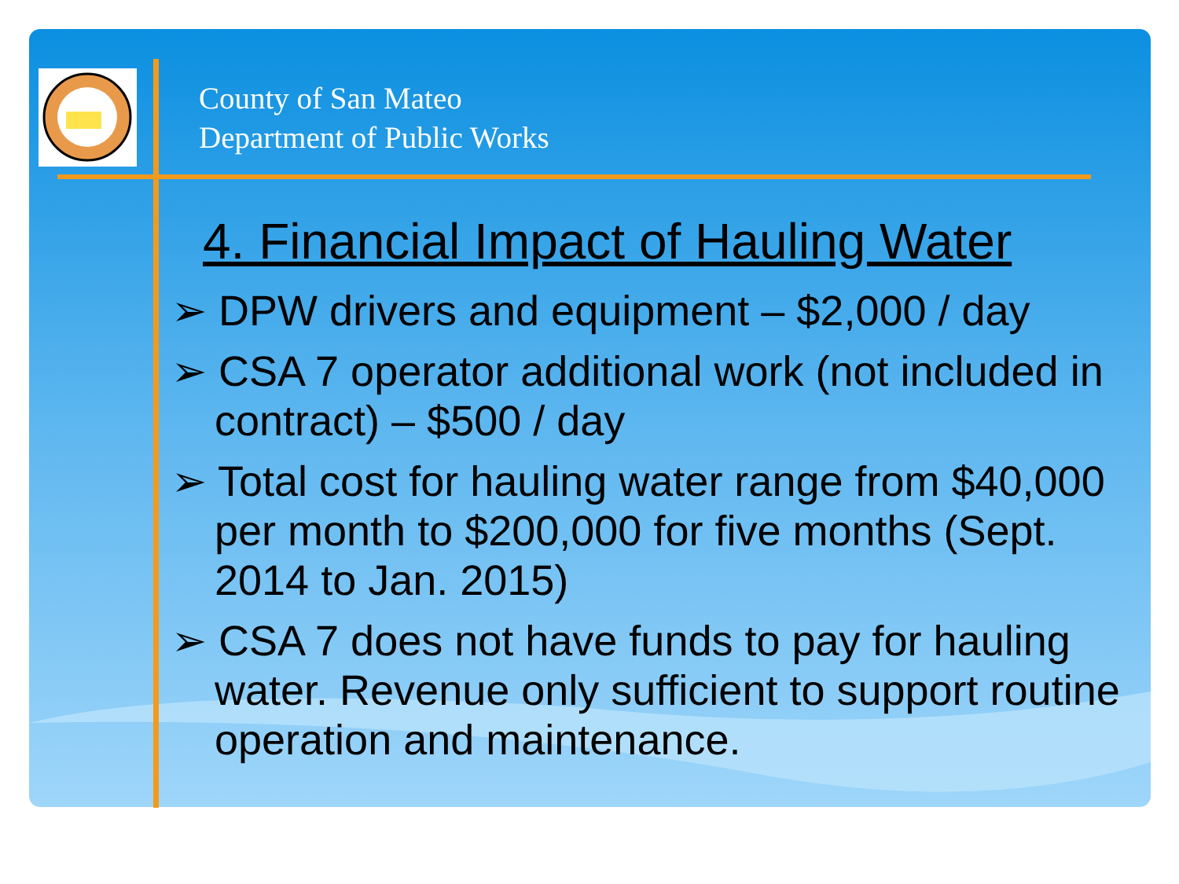County of San Mateo
Department of Public Works
4. Financial Impact of Hauling Water
➢ DPW drivers and equipment – $2,000 / day
➢ CSA 7 operator additional work (not included in contract) – $500 / day
➢ Total cost for hauling water range from $40,000 per month to $200,000 for five months (Sept. 2014 to Jan. 2015)
➢ CSA 7 does not have funds to pay for hauling water. Revenue only sufficient to support routine operation and maintenance.